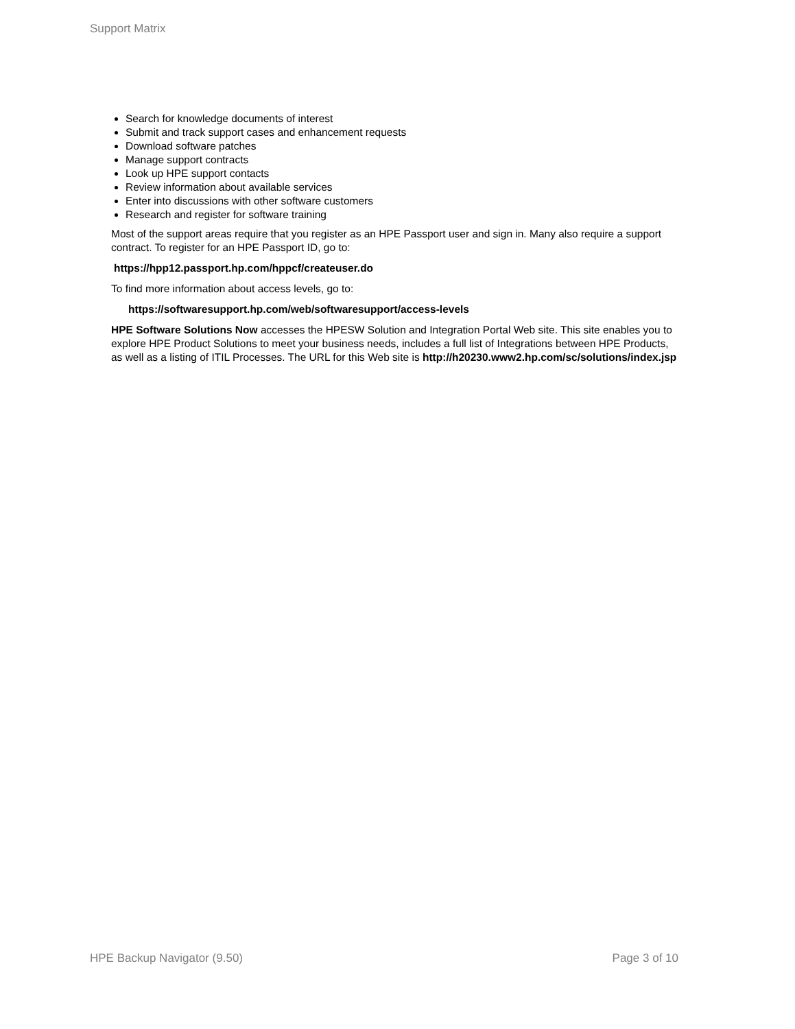Support Matrix
Search for knowledge documents of interest
Submit and track support cases and enhancement requests
Download software patches
Manage support contracts
Look up HPE support contacts
Review information about available services
Enter into discussions with other software customers
Research and register for software training
Most of the support areas require that you register as an HPE Passport user and sign in. Many also require a support contract. To register for an HPE Passport ID, go to:
https://hpp12.passport.hp.com/hppcf/createuser.do
To find more information about access levels, go to:
https://softwaresupport.hp.com/web/softwaresupport/access-levels
HPE Software Solutions Now accesses the HPESW Solution and Integration Portal Web site. This site enables you to explore HPE Product Solutions to meet your business needs, includes a full list of Integrations between HPE Products, as well as a listing of ITIL Processes. The URL for this Web site is http://h20230.www2.hp.com/sc/solutions/index.jsp
HPE Backup Navigator (9.50) Page 3 of 10